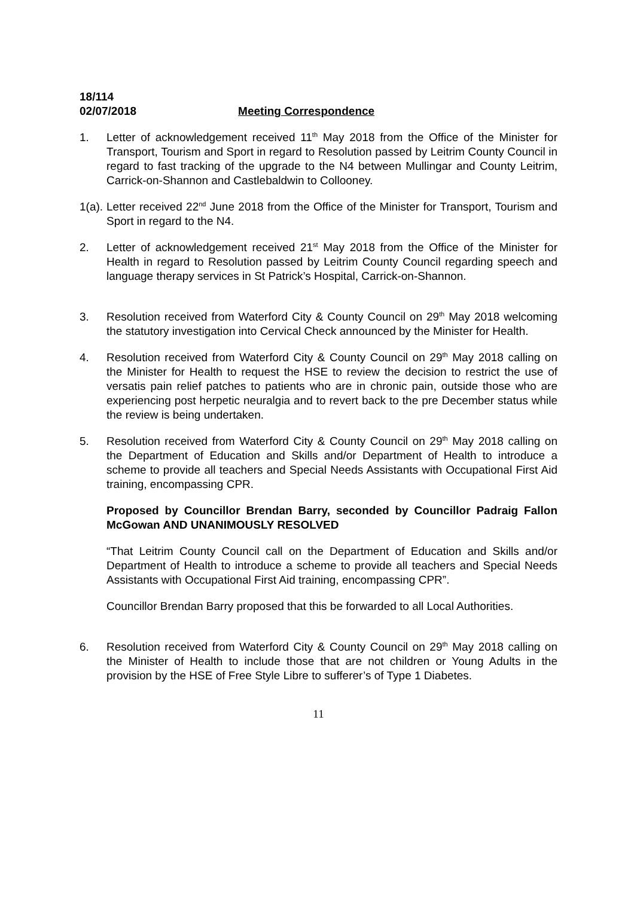18/114
02/07/2018 Meeting Correspondence
1. Letter of acknowledgement received 11<sup>th</sup> May 2018 from the Office of the Minister for Transport, Tourism and Sport in regard to Resolution passed by Leitrim County Council in regard to fast tracking of the upgrade to the N4 between Mullingar and County Leitrim, Carrick-on-Shannon and Castlebaldwin to Collooney.
1(a).
Letter received 22<sup>nd</sup> June 2018 from the Office of the Minister for Transport, Tourism and Sport in regard to the N4.
2. Letter of acknowledgement received 21<sup>st</sup> May 2018 from the Office of the Minister for Health in regard to Resolution passed by Leitrim County Council regarding speech and language therapy services in St Patrick’s Hospital, Carrick-on-Shannon.
3. Resolution received from Waterford City & County Council on 29<sup>th</sup> May 2018 welcoming the statutory investigation into Cervical Check announced by the Minister for Health.
4. Resolution received from Waterford City & County Council on 29<sup>th</sup> May 2018 calling on the Minister for Health to request the HSE to review the decision to restrict the use of versatis pain relief patches to patients who are in chronic pain, outside those who are experiencing post herpetic neuralgia and to revert back to the pre December status while the review is being undertaken.
5. Resolution received from Waterford City & County Council on 29<sup>th</sup> May 2018 calling on the Department of Education and Skills and/or Department of Health to introduce a scheme to provide all teachers and Special Needs Assistants with Occupational First Aid training, encompassing CPR.
Proposed by Councillor Brendan Barry, seconded by Councillor Padraig Fallon McGowan AND UNANIMOUSLY RESOLVED
“That Leitrim County Council call on the Department of Education and Skills and/or Department of Health to introduce a scheme to provide all teachers and Special Needs Assistants with Occupational First Aid training, encompassing CPR”.
Councillor Brendan Barry proposed that this be forwarded to all Local Authorities.
6. Resolution received from Waterford City & County Council on 29<sup>th</sup> May 2018 calling on the Minister of Health to include those that are not children or Young Adults in the provision by the HSE of Free Style Libre to sufferer’s of Type 1 Diabetes.
11